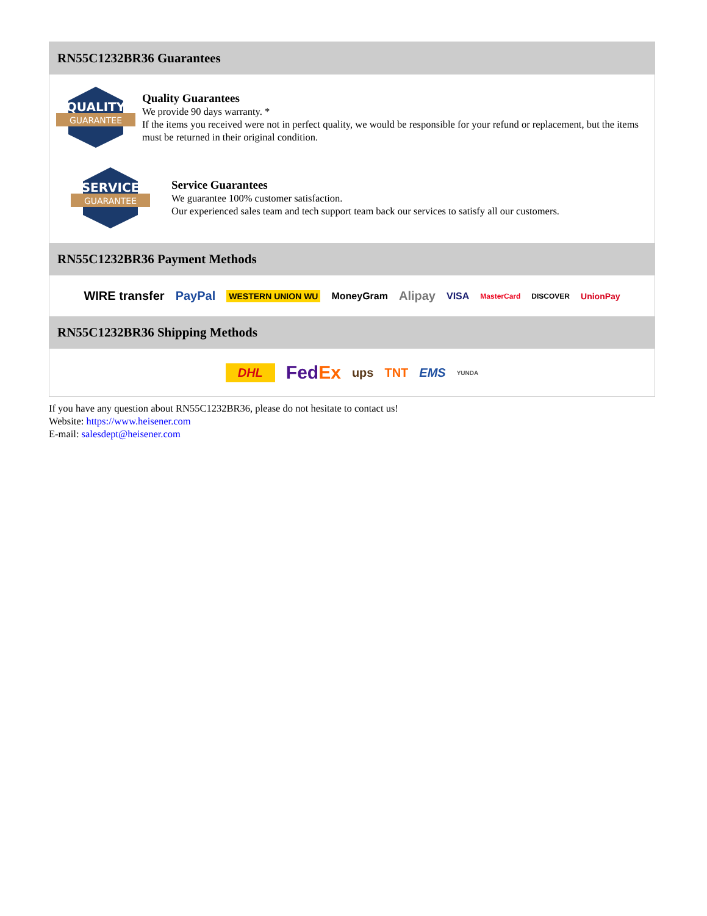RN55C1232BR36 Guarantees
QUALITY
GUARANTEE
Quality Guarantees
We provide 90 days warranty. *
If the items you received were not in perfect quality, we would be responsible for your refund or replacement, but the items must be returned in their original condition.
SERVICE
GUARANTEE
Service Guarantees
We guarantee 100% customer satisfaction.
Our experienced sales team and tech support team back our services to satisfy all our customers.
RN55C1232BR36 Payment Methods
WIRE transfer PayPal WESTERN UNION WU MoneyGram Alipay VISA MasterCard DISCOVER UnionPay
RN55C1232BR36 Shipping Methods
DHL FedEx ups TNT EMS YUNDA
If you have any question about RN55C1232BR36, please do not hesitate to contact us!
Website: https://www.heisener.com
E-mail: salesdept@heisener.com